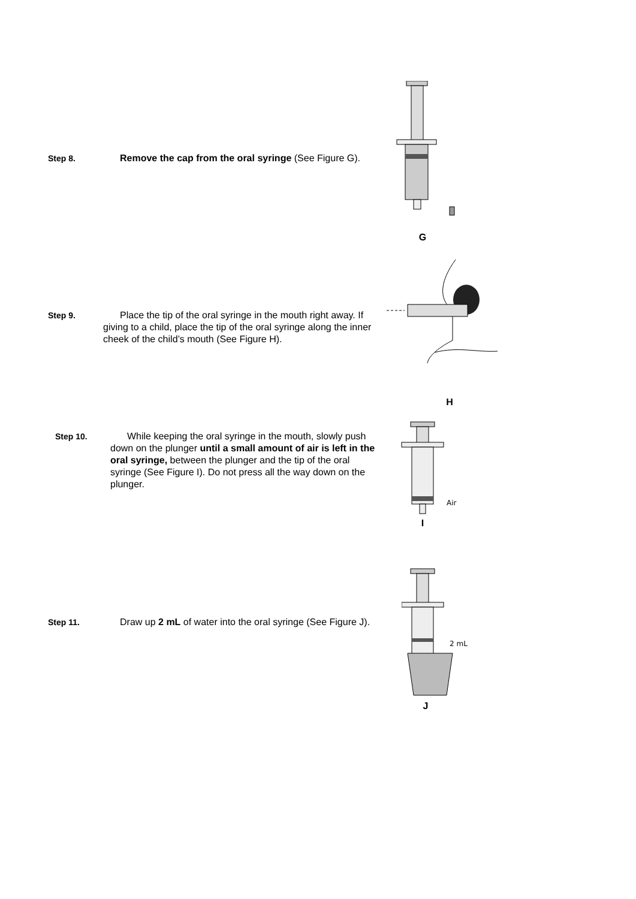Step 8. Remove the cap from the oral syringe (See Figure G).
G
Step 9. Place the tip of the oral syringe in the mouth right away. If giving to a child, place the tip of the oral syringe along the inner cheek of the child’s mouth (See Figure H).
H
Step 10. While keeping the oral syringe in the mouth, slowly push down on the plunger until a small amount of air is left in the oral syringe, between the plunger and the tip of the oral syringe (See Figure I). Do not press all the way down on the plunger.
Air
I
Step 11. Draw up 2 mL of water into the oral syringe (See Figure J).
2 mL
J